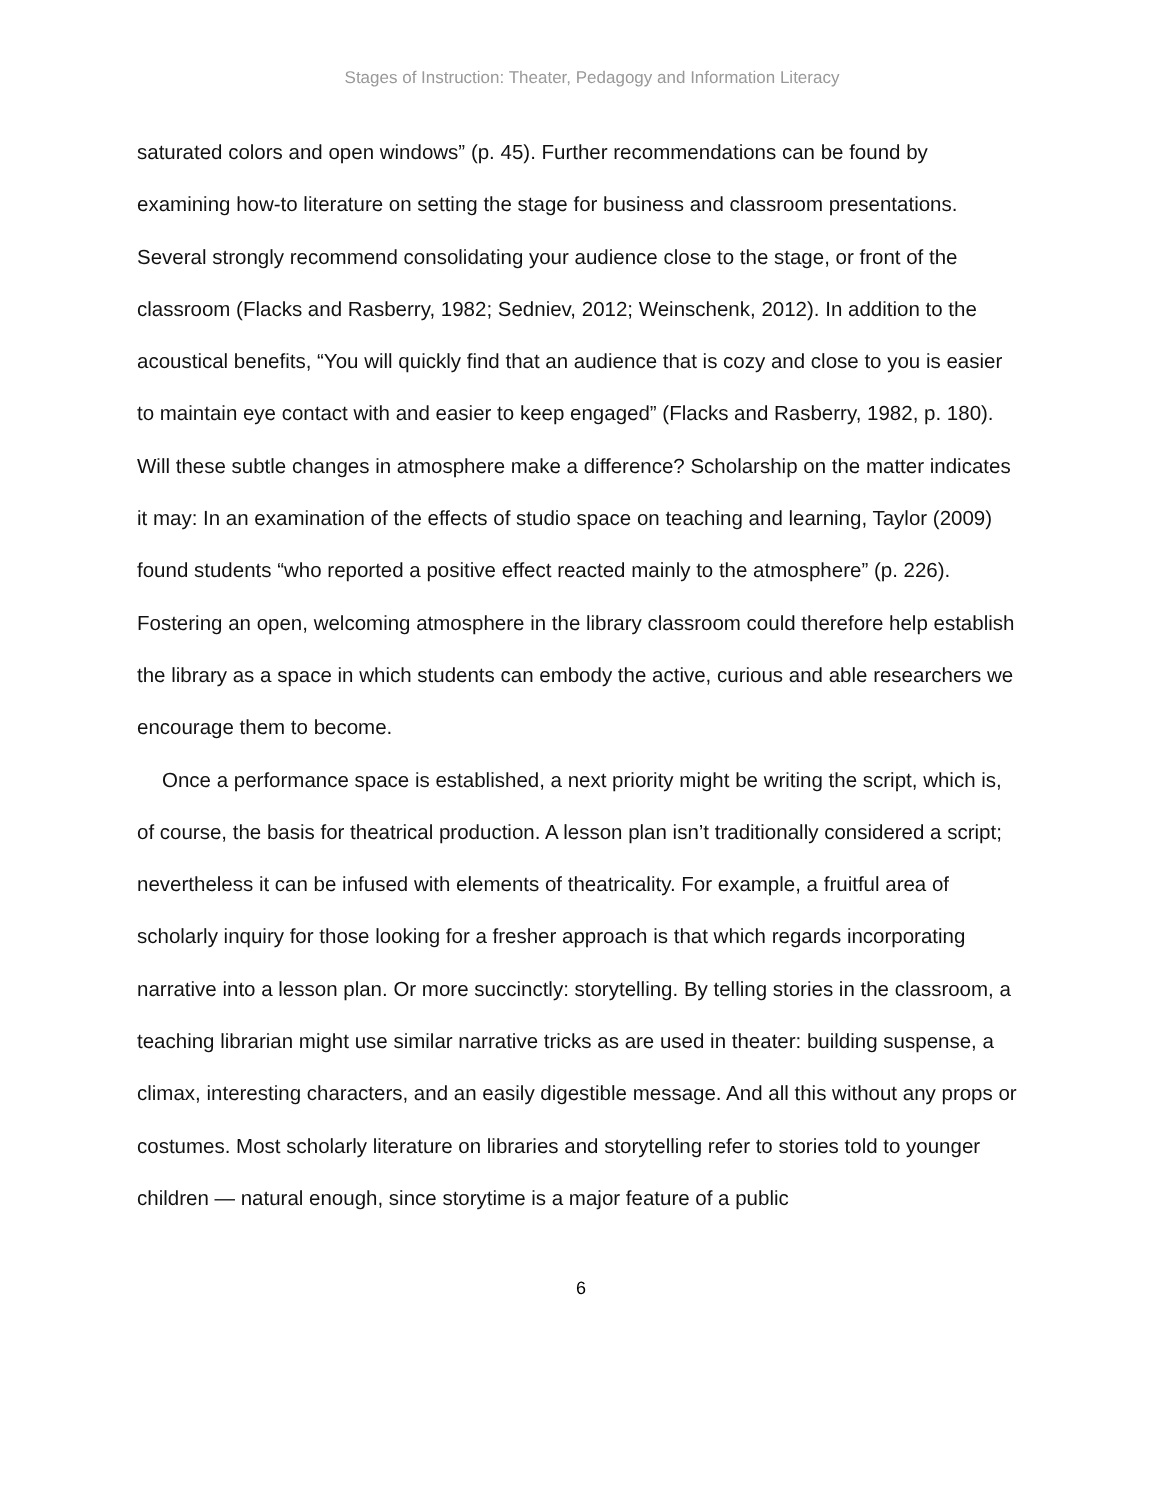Stages of Instruction: Theater, Pedagogy and Information Literacy
saturated colors and open windows” (p. 45). Further recommendations can be found by examining how-to literature on setting the stage for business and classroom presentations. Several strongly recommend consolidating your audience close to the stage, or front of the classroom (Flacks and Rasberry, 1982; Sedniev, 2012; Weinschenk, 2012). In addition to the acoustical benefits, “You will quickly find that an audience that is cozy and close to you is easier to maintain eye contact with and easier to keep engaged” (Flacks and Rasberry, 1982, p. 180). Will these subtle changes in atmosphere make a difference? Scholarship on the matter indicates it may: In an examination of the effects of studio space on teaching and learning, Taylor (2009) found students “who reported a positive effect reacted mainly to the atmosphere” (p. 226). Fostering an open, welcoming atmosphere in the library classroom could therefore help establish the library as a space in which students can embody the active, curious and able researchers we encourage them to become.
Once a performance space is established, a next priority might be writing the script, which is, of course, the basis for theatrical production. A lesson plan isn’t traditionally considered a script; nevertheless it can be infused with elements of theatricality. For example, a fruitful area of scholarly inquiry for those looking for a fresher approach is that which regards incorporating narrative into a lesson plan. Or more succinctly: storytelling. By telling stories in the classroom, a teaching librarian might use similar narrative tricks as are used in theater: building suspense, a climax, interesting characters, and an easily digestible message. And all this without any props or costumes. Most scholarly literature on libraries and storytelling refer to stories told to younger children — natural enough, since storytime is a major feature of a public
6